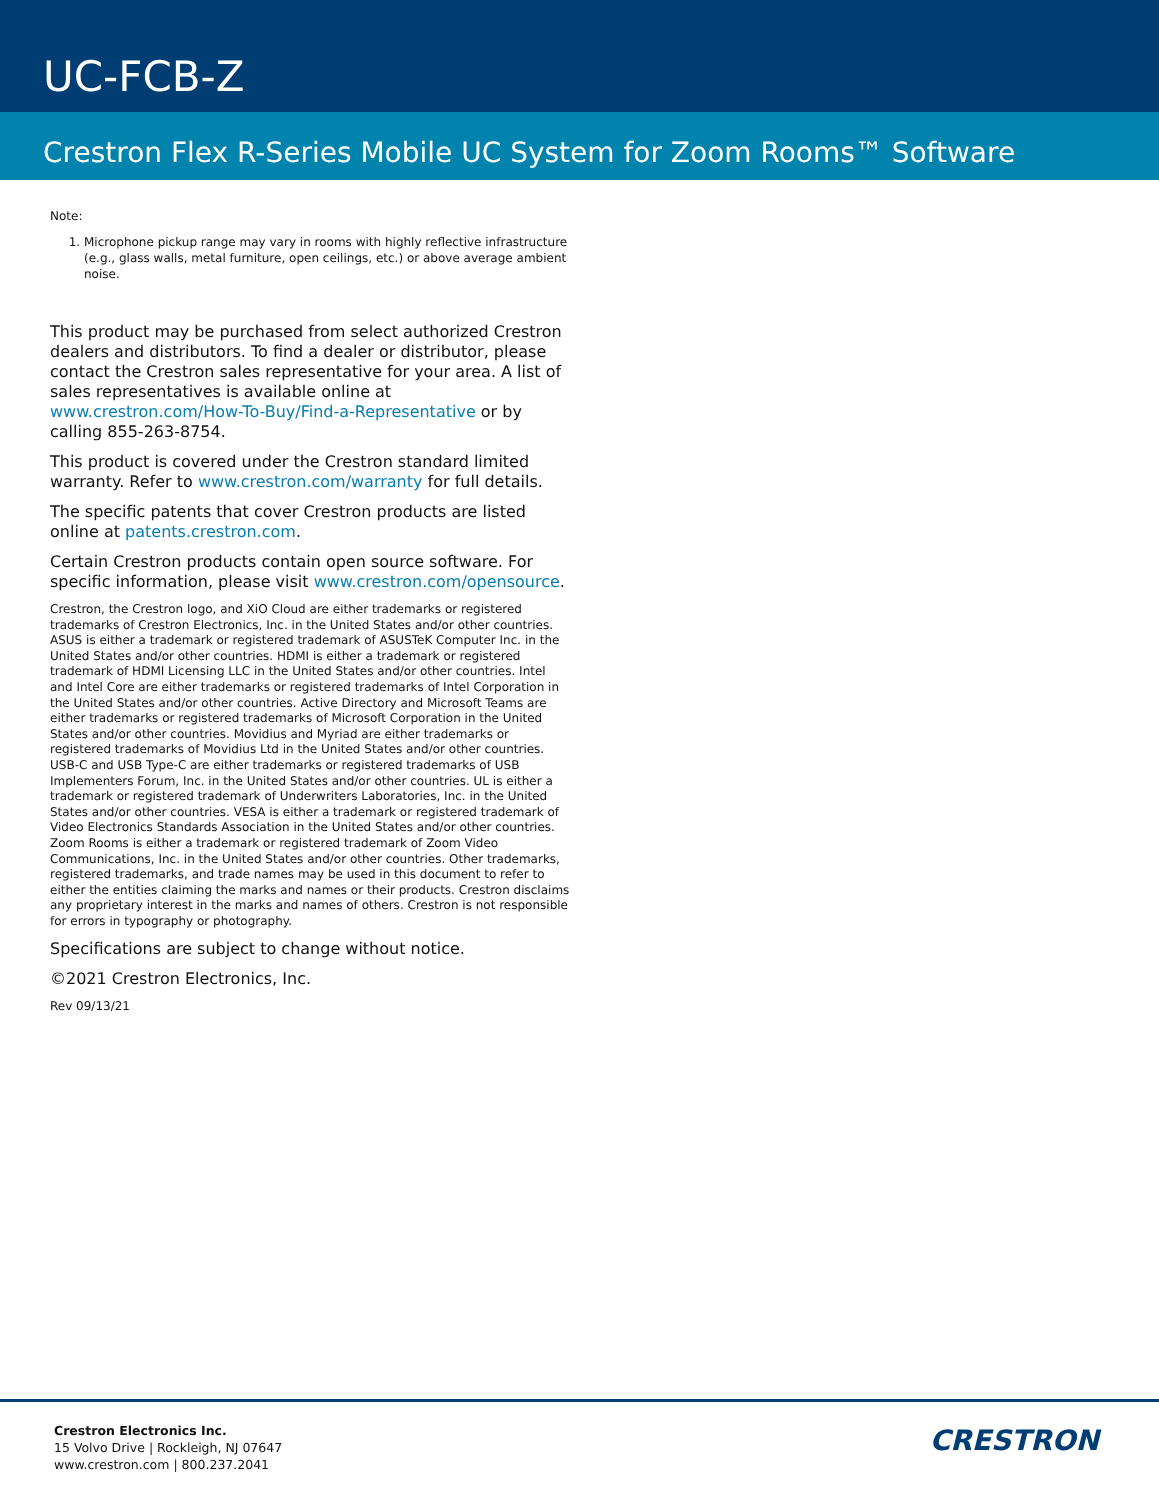UC-FCB-Z
Crestron Flex R-Series Mobile UC System for Zoom Rooms™ Software
Note:
1. Microphone pickup range may vary in rooms with highly reflective infrastructure (e.g., glass walls, metal furniture, open ceilings, etc.) or above average ambient noise.
This product may be purchased from select authorized Crestron dealers and distributors. To find a dealer or distributor, please contact the Crestron sales representative for your area. A list of sales representatives is available online at www.crestron.com/How-To-Buy/Find-a-Representative or by calling 855-263-8754.
This product is covered under the Crestron standard limited warranty. Refer to www.crestron.com/warranty for full details.
The specific patents that cover Crestron products are listed online at patents.crestron.com.
Certain Crestron products contain open source software. For specific information, please visit www.crestron.com/opensource.
Crestron, the Crestron logo, and XiO Cloud are either trademarks or registered trademarks of Crestron Electronics, Inc. in the United States and/or other countries. ASUS is either a trademark or registered trademark of ASUSTeK Computer Inc. in the United States and/or other countries. HDMI is either a trademark or registered trademark of HDMI Licensing LLC in the United States and/or other countries. Intel and Intel Core are either trademarks or registered trademarks of Intel Corporation in the United States and/or other countries. Active Directory and Microsoft Teams are either trademarks or registered trademarks of Microsoft Corporation in the United States and/or other countries. Movidius and Myriad are either trademarks or registered trademarks of Movidius Ltd in the United States and/or other countries. USB-C and USB Type-C are either trademarks or registered trademarks of USB Implementers Forum, Inc. in the United States and/or other countries. UL is either a trademark or registered trademark of Underwriters Laboratories, Inc. in the United States and/or other countries. VESA is either a trademark or registered trademark of Video Electronics Standards Association in the United States and/or other countries. Zoom Rooms is either a trademark or registered trademark of Zoom Video Communications, Inc. in the United States and/or other countries. Other trademarks, registered trademarks, and trade names may be used in this document to refer to either the entities claiming the marks and names or their products. Crestron disclaims any proprietary interest in the marks and names of others. Crestron is not responsible for errors in typography or photography.
Specifications are subject to change without notice.
©2021 Crestron Electronics, Inc.
Rev 09/13/21
Crestron Electronics Inc.
15 Volvo Drive | Rockleigh, NJ 07647
www.crestron.com | 800.237.2041
CRESTRON